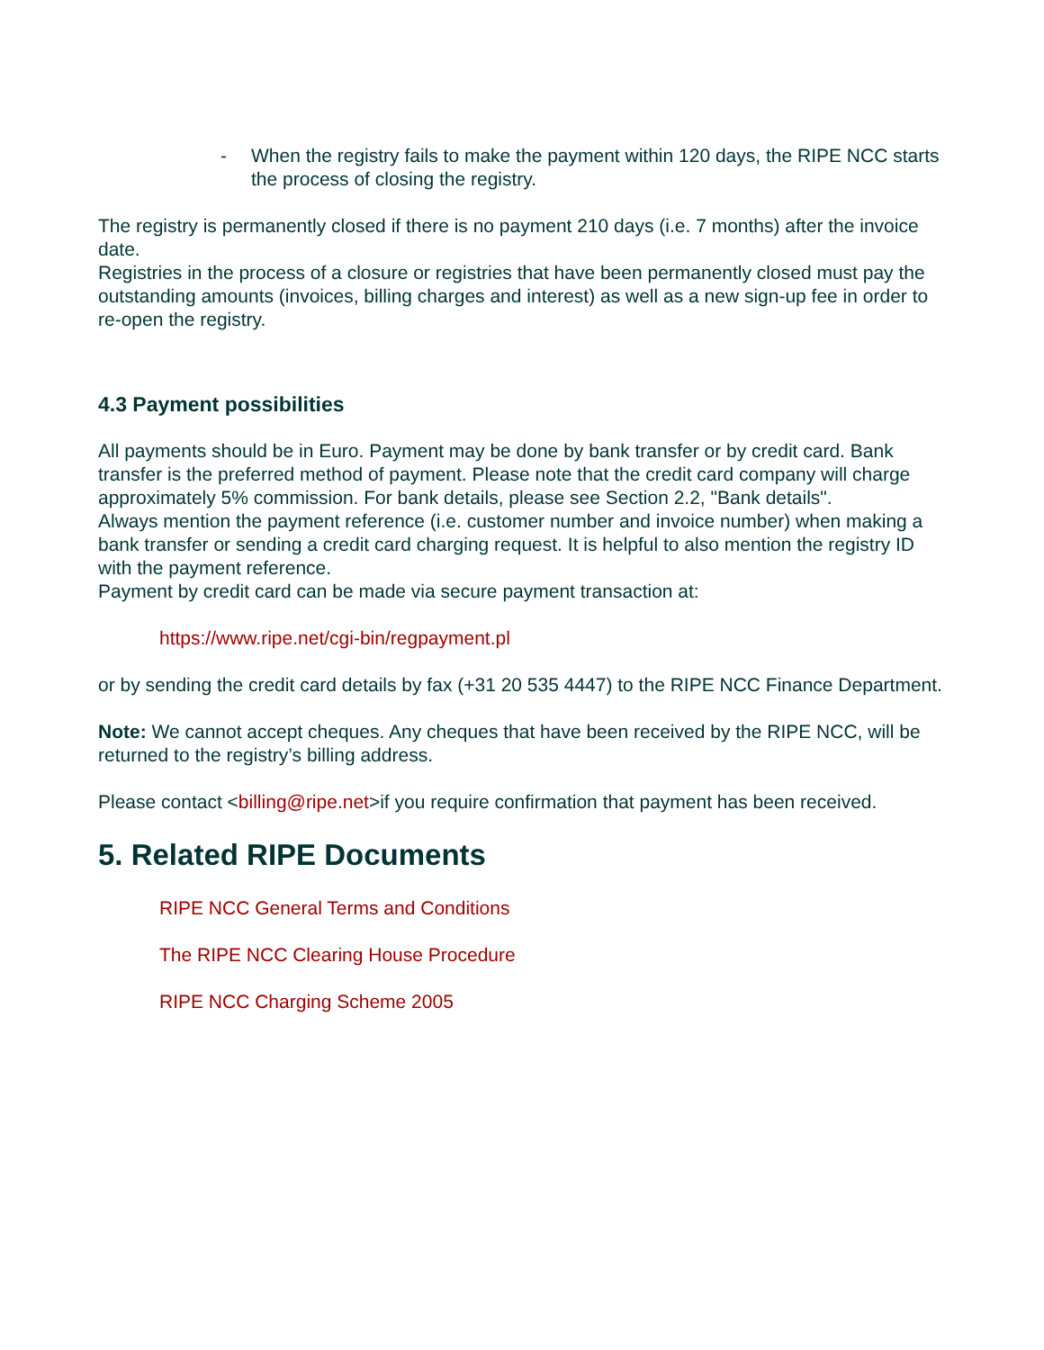- When the registry fails to make the payment within 120 days, the RIPE NCC starts the process of closing the registry.
The registry is permanently closed if there is no payment 210 days (i.e. 7 months) after the invoice date.
Registries in the process of a closure or registries that have been permanently closed must pay the outstanding amounts (invoices, billing charges and interest) as well as a new sign-up fee in order to re-open the registry.
4.3 Payment possibilities
All payments should be in Euro. Payment may be done by bank transfer or by credit card. Bank transfer is the preferred method of payment. Please note that the credit card company will charge approximately 5% commission. For bank details, please see Section 2.2, "Bank details".
Always mention the payment reference (i.e. customer number and invoice number) when making a bank transfer or sending a credit card charging request. It is helpful to also mention the registry ID with the payment reference.
Payment by credit card can be made via secure payment transaction at:
https://www.ripe.net/cgi-bin/regpayment.pl
or by sending the credit card details by fax (+31 20 535 4447) to the RIPE NCC Finance Department.
Note: We cannot accept cheques. Any cheques that have been received by the RIPE NCC, will be returned to the registry’s billing address.
Please contact <billing@ripe.net>if you require confirmation that payment has been received.
5. Related RIPE Documents
RIPE NCC General Terms and Conditions
The RIPE NCC Clearing House Procedure
RIPE NCC Charging Scheme 2005